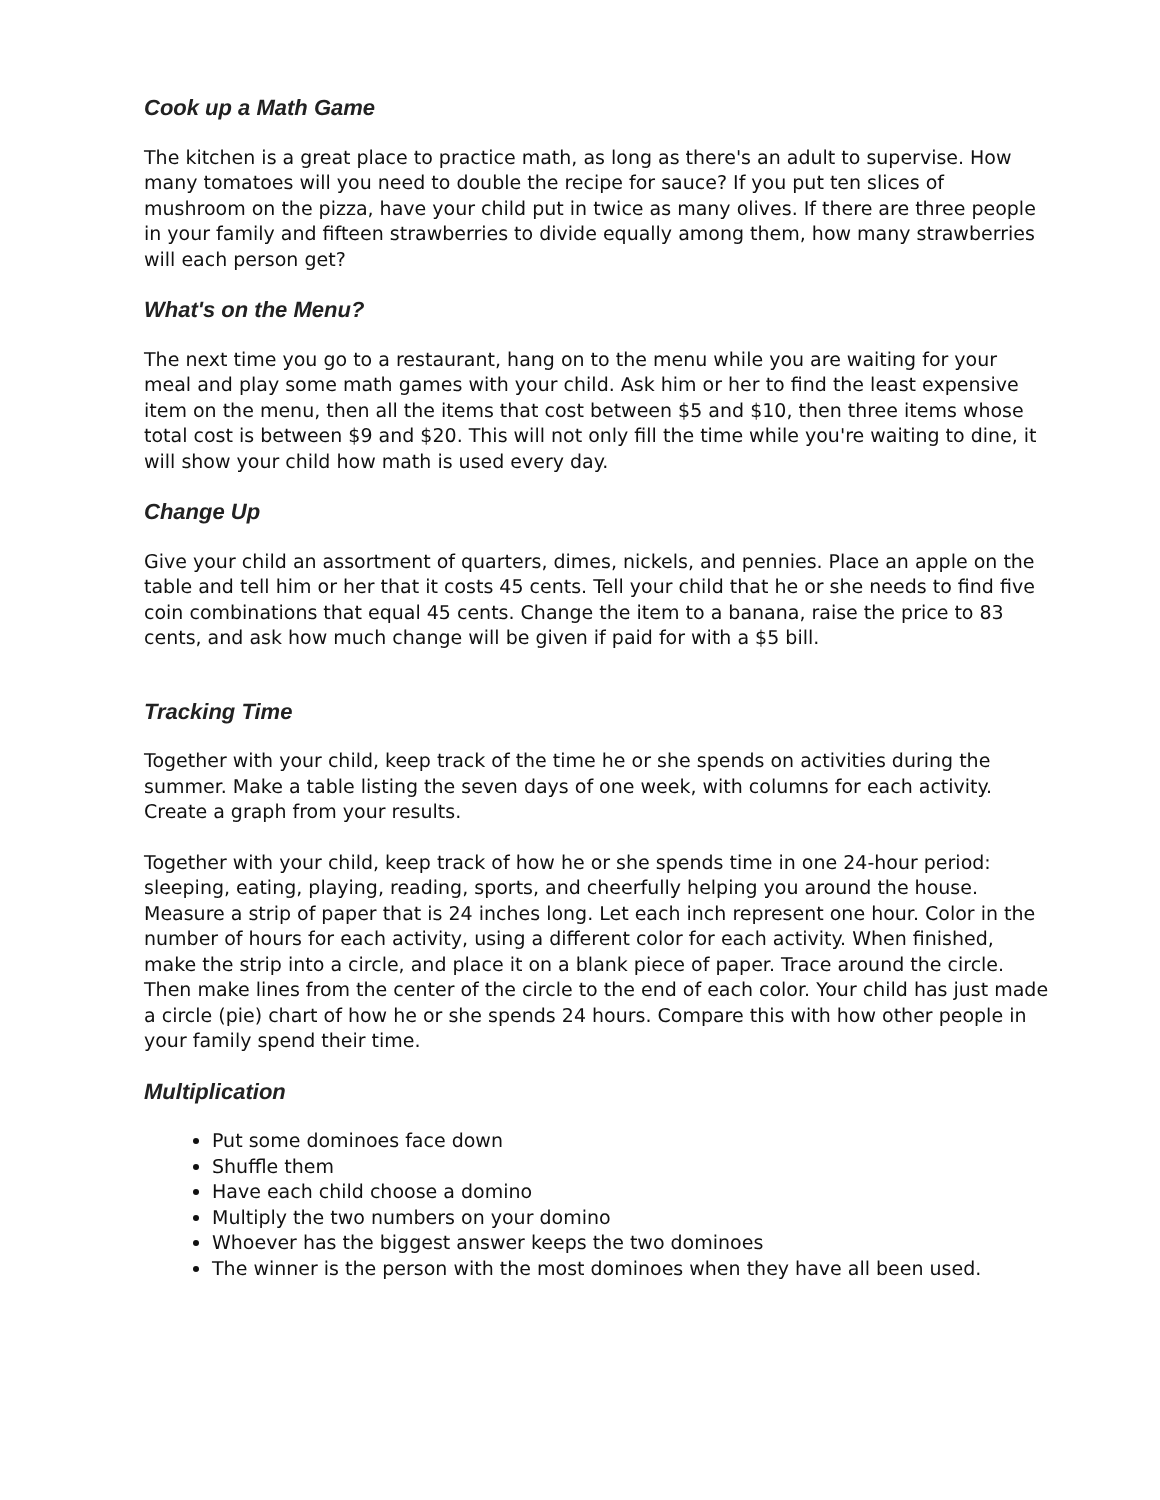Cook up a Math Game
The kitchen is a great place to practice math, as long as there's an adult to supervise. How many tomatoes will you need to double the recipe for sauce? If you put ten slices of mushroom on the pizza, have your child put in twice as many olives. If there are three people in your family and fifteen strawberries to divide equally among them, how many strawberries will each person get?
What's on the Menu?
The next time you go to a restaurant, hang on to the menu while you are waiting for your meal and play some math games with your child. Ask him or her to find the least expensive item on the menu, then all the items that cost between $5 and $10, then three items whose total cost is between $9 and $20. This will not only fill the time while you're waiting to dine, it will show your child how math is used every day.
Change Up
Give your child an assortment of quarters, dimes, nickels, and pennies. Place an apple on the table and tell him or her that it costs 45 cents. Tell your child that he or she needs to find five coin combinations that equal 45 cents. Change the item to a banana, raise the price to 83 cents, and ask how much change will be given if paid for with a $5 bill.
Tracking Time
Together with your child, keep track of the time he or she spends on activities during the summer. Make a table listing the seven days of one week, with columns for each activity. Create a graph from your results.
Together with your child, keep track of how he or she spends time in one 24-hour period: sleeping, eating, playing, reading, sports, and cheerfully helping you around the house. Measure a strip of paper that is 24 inches long. Let each inch represent one hour. Color in the number of hours for each activity, using a different color for each activity. When finished, make the strip into a circle, and place it on a blank piece of paper. Trace around the circle. Then make lines from the center of the circle to the end of each color. Your child has just made a circle (pie) chart of how he or she spends 24 hours. Compare this with how other people in your family spend their time.
Multiplication
Put some dominoes face down
Shuffle them
Have each child choose a domino
Multiply the two numbers on your domino
Whoever has the biggest answer keeps the two dominoes
The winner is the person with the most dominoes when they have all been used.